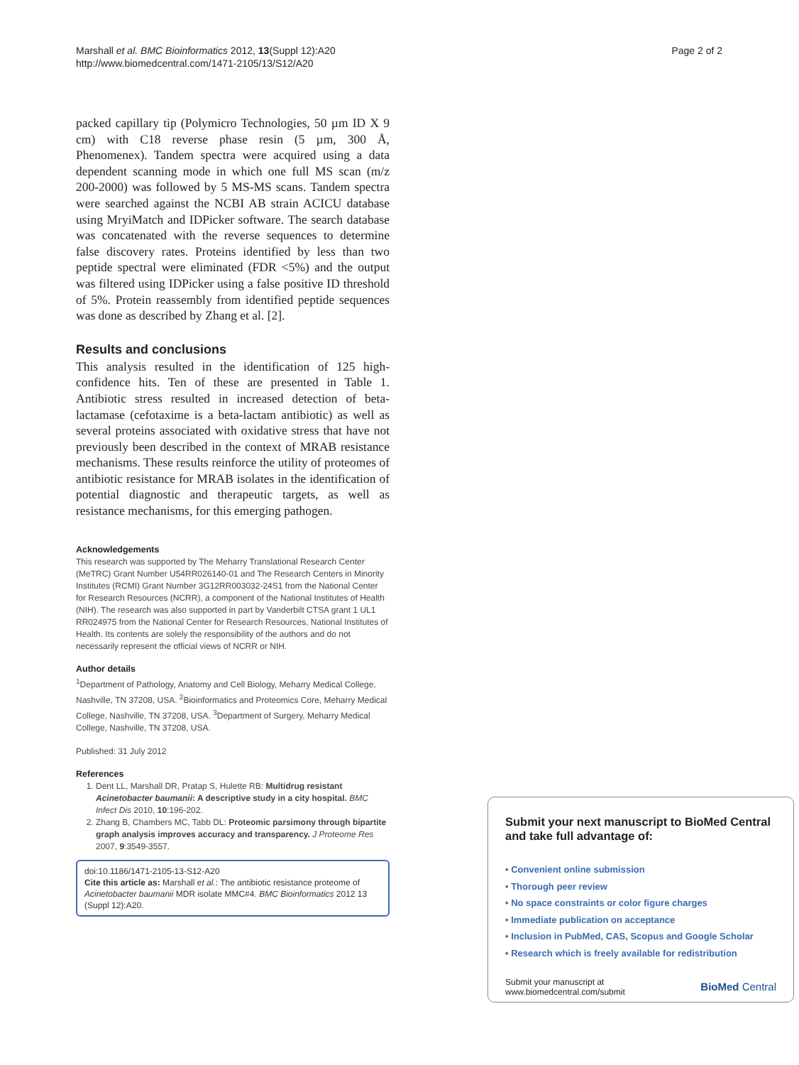Marshall et al. BMC Bioinformatics 2012, 13(Suppl 12):A20
http://www.biomedcentral.com/1471-2105/13/S12/A20
Page 2 of 2
packed capillary tip (Polymicro Technologies, 50 µm ID X 9 cm) with C18 reverse phase resin (5 µm, 300 Å, Phenomenex). Tandem spectra were acquired using a data dependent scanning mode in which one full MS scan (m/z 200-2000) was followed by 5 MS-MS scans. Tandem spectra were searched against the NCBI AB strain ACICU database using MryiMatch and IDPicker software. The search database was concatenated with the reverse sequences to determine false discovery rates. Proteins identified by less than two peptide spectral were eliminated (FDR <5%) and the output was filtered using IDPicker using a false positive ID threshold of 5%. Protein reassembly from identified peptide sequences was done as described by Zhang et al. [2].
Results and conclusions
This analysis resulted in the identification of 125 high-confidence hits. Ten of these are presented in Table 1. Antibiotic stress resulted in increased detection of beta-lactamase (cefotaxime is a beta-lactam antibiotic) as well as several proteins associated with oxidative stress that have not previously been described in the context of MRAB resistance mechanisms. These results reinforce the utility of proteomes of antibiotic resistance for MRAB isolates in the identification of potential diagnostic and therapeutic targets, as well as resistance mechanisms, for this emerging pathogen.
Acknowledgements
This research was supported by The Meharry Translational Research Center (MeTRC) Grant Number U54RR026140-01 and The Research Centers in Minority Institutes (RCMI) Grant Number 3G12RR003032-24S1 from the National Center for Research Resources (NCRR), a component of the National Institutes of Health (NIH). The research was also supported in part by Vanderbilt CTSA grant 1 UL1 RR024975 from the National Center for Research Resources, National Institutes of Health. Its contents are solely the responsibility of the authors and do not necessarily represent the official views of NCRR or NIH.
Author details
<sup>1</sup> Department of Pathology, Anatomy and Cell Biology, Meharry Medical College, Nashville, TN 37208, USA. <sup>2</sup>Bioinformatics and Proteomics Core, Meharry Medical College, Nashville, TN 37208, USA. <sup>3</sup>Department of Surgery, Meharry Medical College, Nashville, TN 37208, USA.
Published: 31 July 2012
References
1. Dent LL, Marshall DR, Pratap S, Hulette RB: Multidrug resistant Acinetobacter baumanii: A descriptive study in a city hospital. BMC Infect Dis 2010, 10:196-202.
2. Zhang B, Chambers MC, Tabb DL: Proteomic parsimony through bipartite graph analysis improves accuracy and transparency. J Proteome Res 2007, 9:3549-3557.
doi:10.1186/1471-2105-13-S12-A20
Cite this article as: Marshall et al.: The antibiotic resistance proteome of Acinetobacter baumanii MDR isolate MMC#4. BMC Bioinformatics 2012 13 (Suppl 12):A20.
Submit your next manuscript to BioMed Central and take full advantage of:
• Convenient online submission
• Thorough peer review
• No space constraints or color figure charges
• Immediate publication on acceptance
• Inclusion in PubMed, CAS, Scopus and Google Scholar
• Research which is freely available for redistribution
Submit your manuscript at
www.biomedcentral.com/submit
BioMed Central